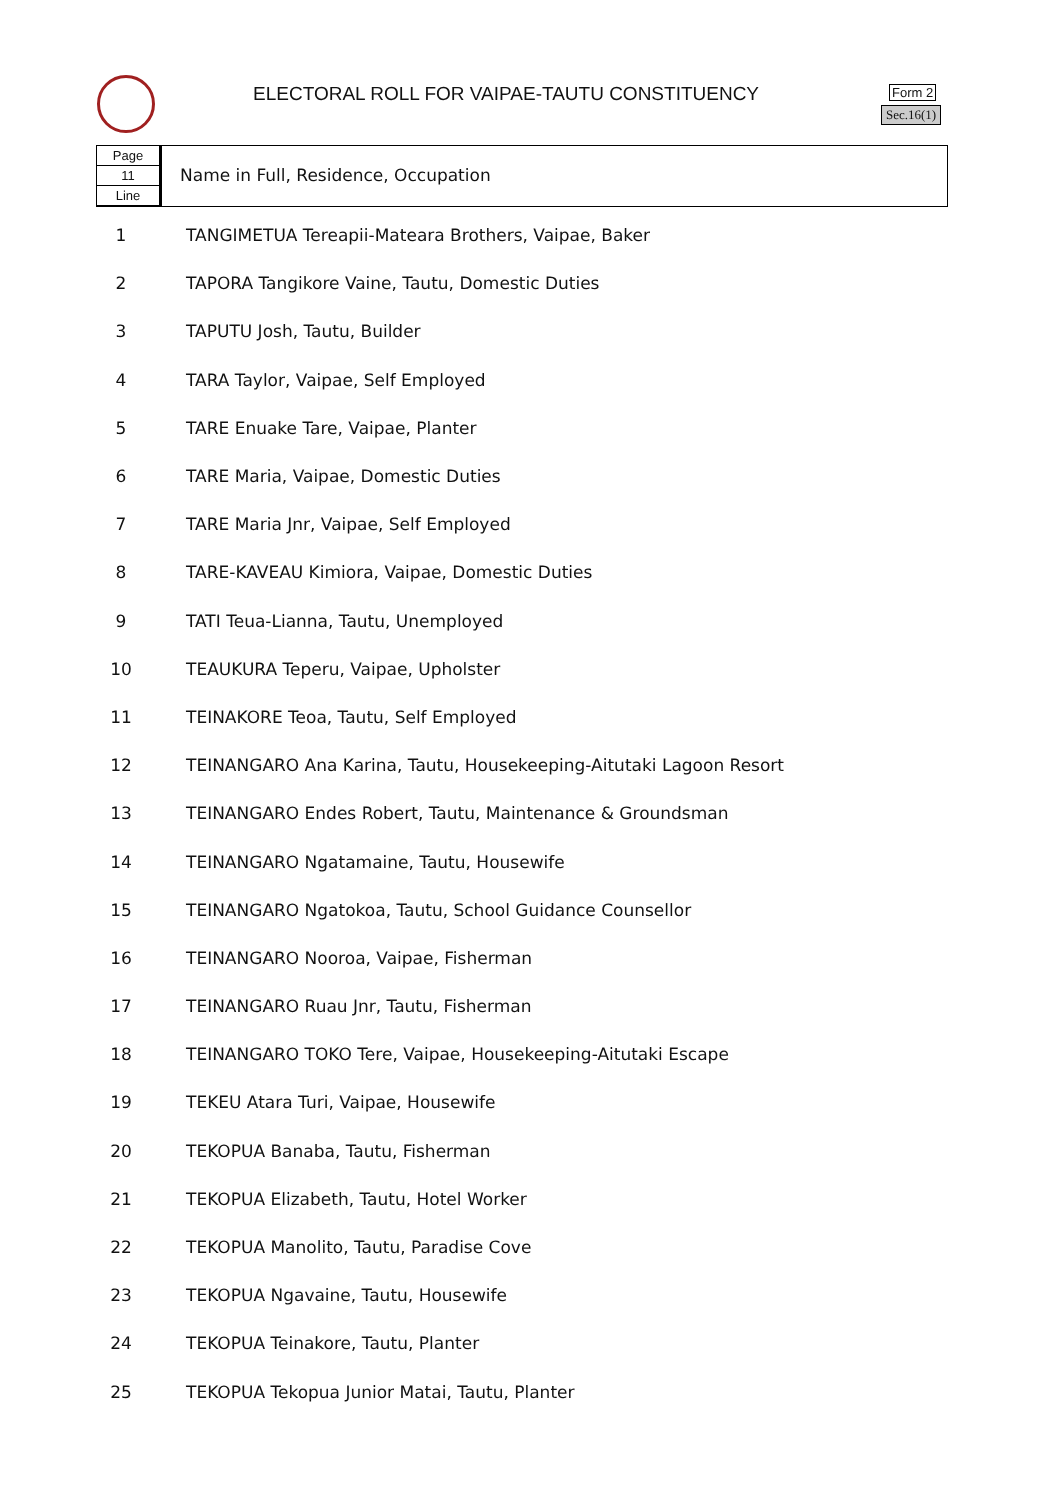ELECTORAL ROLL FOR VAIPAE-TAUTU CONSTITUENCY
Form 2
Sec.16(1)
Page
11
Line
Name in Full, Residence, Occupation
| 1 | TANGIMETUA Tereapii-Mateara Brothers, Vaipae, Baker |
| 2 | TAPORA Tangikore Vaine, Tautu, Domestic Duties |
| 3 | TAPUTU Josh, Tautu, Builder |
| 4 | TARA Taylor, Vaipae, Self Employed |
| 5 | TARE Enuake Tare, Vaipae, Planter |
| 6 | TARE Maria, Vaipae, Domestic Duties |
| 7 | TARE Maria Jnr, Vaipae, Self Employed |
| 8 | TARE-KAVEAU Kimiora, Vaipae, Domestic Duties |
| 9 | TATI Teua-Lianna, Tautu, Unemployed |
| 10 | TEAUKURA Teperu, Vaipae, Upholster |
| 11 | TEINAKORE Teoa, Tautu, Self Employed |
| 12 | TEINANGARO Ana Karina, Tautu, Housekeeping-Aitutaki Lagoon Resort |
| 13 | TEINANGARO Endes Robert, Tautu, Maintenance & Groundsman |
| 14 | TEINANGARO Ngatamaine, Tautu, Housewife |
| 15 | TEINANGARO Ngatokoa, Tautu, School Guidance Counsellor |
| 16 | TEINANGARO Nooroa, Vaipae, Fisherman |
| 17 | TEINANGARO Ruau Jnr, Tautu, Fisherman |
| 18 | TEINANGARO TOKO Tere, Vaipae, Housekeeping-Aitutaki Escape |
| 19 | TEKEU Atara Turi, Vaipae, Housewife |
| 20 | TEKOPUA Banaba, Tautu, Fisherman |
| 21 | TEKOPUA Elizabeth, Tautu, Hotel Worker |
| 22 | TEKOPUA Manolito, Tautu, Paradise Cove |
| 23 | TEKOPUA Ngavaine, Tautu, Housewife |
| 24 | TEKOPUA Teinakore, Tautu, Planter |
| 25 | TEKOPUA Tekopua Junior Matai, Tautu, Planter |